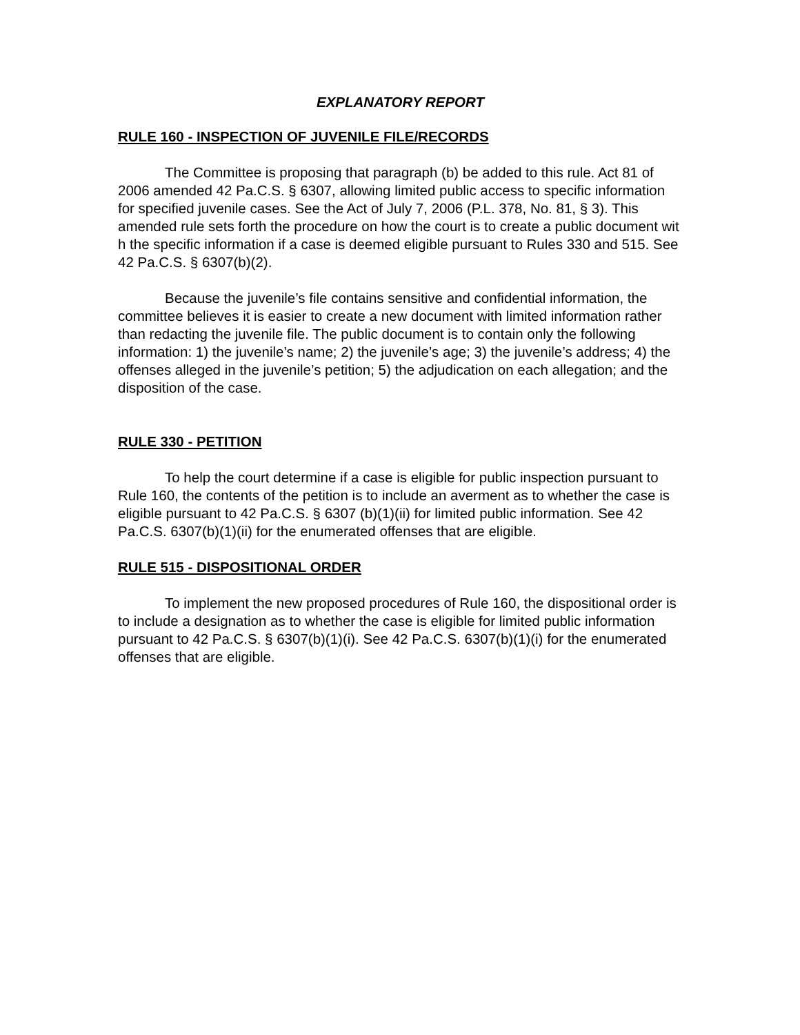EXPLANATORY REPORT
RULE 160 - INSPECTION OF JUVENILE FILE/RECORDS
The Committee is proposing that paragraph (b) be added to this rule. Act 81 of 2006 amended 42 Pa.C.S. § 6307, allowing limited public access to specific information for specified juvenile cases. See the Act of July 7, 2006 (P.L. 378, No. 81, § 3). This amended rule sets forth the procedure on how the court is to create a public document wit h the specific information if a case is deemed eligible pursuant to Rules 330 and 515. See 42 Pa.C.S. § 6307(b)(2).
Because the juvenile’s file contains sensitive and confidential information, the committee believes it is easier to create a new document with limited information rather than redacting the juvenile file. The public document is to contain only the following information: 1) the juvenile’s name; 2) the juvenile’s age; 3) the juvenile’s address; 4) the offenses alleged in the juvenile’s petition; 5) the adjudication on each allegation; and the disposition of the case.
RULE 330 - PETITION
To help the court determine if a case is eligible for public inspection pursuant to Rule 160, the contents of the petition is to include an averment as to whether the case is eligible pursuant to 42 Pa.C.S. § 6307 (b)(1)(ii) for limited public information. See 42 Pa.C.S. 6307(b)(1)(ii) for the enumerated offenses that are eligible.
RULE 515 - DISPOSITIONAL ORDER
To implement the new proposed procedures of Rule 160, the dispositional order is to include a designation as to whether the case is eligible for limited public information pursuant to 42 Pa.C.S. § 6307(b)(1)(i). See 42 Pa.C.S. 6307(b)(1)(i) for the enumerated offenses that are eligible.